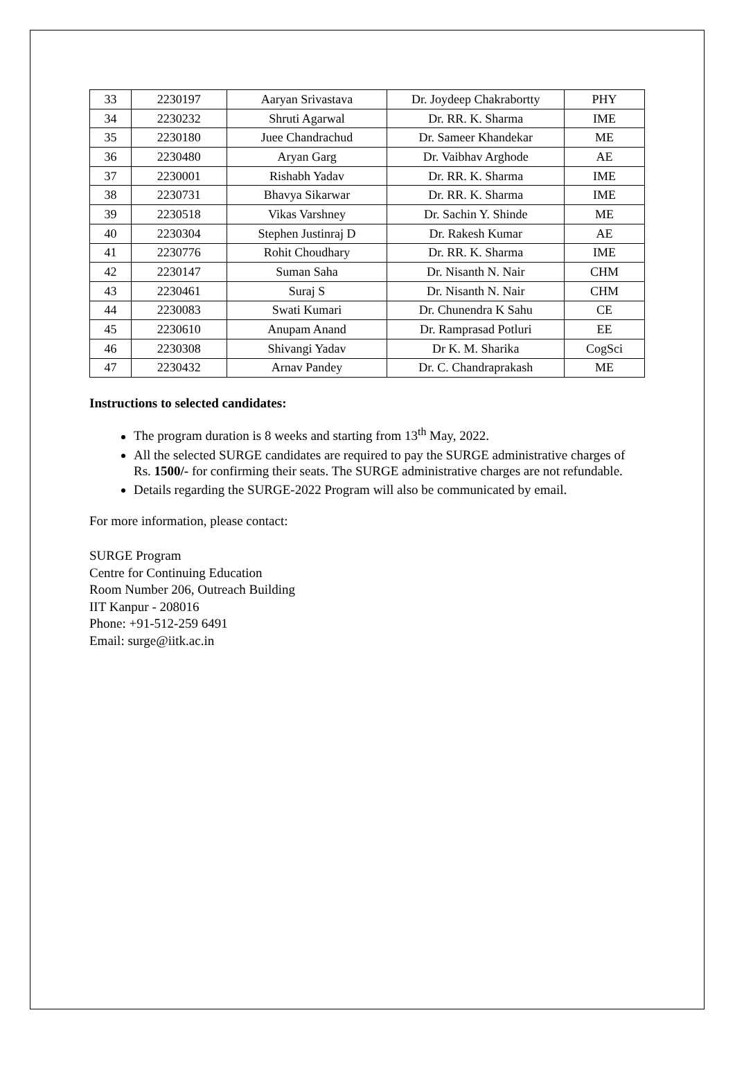| 33 | 2230197 | Aaryan Srivastava | Dr. Joydeep Chakrabortty | PHY |
| 34 | 2230232 | Shruti Agarwal | Dr. RR. K. Sharma | IME |
| 35 | 2230180 | Juee Chandrachud | Dr. Sameer Khandekar | ME |
| 36 | 2230480 | Aryan Garg | Dr. Vaibhav Arghode | AE |
| 37 | 2230001 | Rishabh Yadav | Dr. RR. K. Sharma | IME |
| 38 | 2230731 | Bhavya Sikarwar | Dr. RR. K. Sharma | IME |
| 39 | 2230518 | Vikas Varshney | Dr. Sachin Y. Shinde | ME |
| 40 | 2230304 | Stephen Justinraj D | Dr. Rakesh Kumar | AE |
| 41 | 2230776 | Rohit Choudhary | Dr. RR. K. Sharma | IME |
| 42 | 2230147 | Suman Saha | Dr. Nisanth N. Nair | CHM |
| 43 | 2230461 | Suraj S | Dr. Nisanth N. Nair | CHM |
| 44 | 2230083 | Swati Kumari | Dr. Chunendra K Sahu | CE |
| 45 | 2230610 | Anupam Anand | Dr. Ramprasad Potluri | EE |
| 46 | 2230308 | Shivangi Yadav | Dr K. M. Sharika | CogSci |
| 47 | 2230432 | Arnav Pandey | Dr. C. Chandraprakash | ME |
Instructions to selected candidates:
The program duration is 8 weeks and starting from 13<sup>th</sup> May, 2022.
All the selected SURGE candidates are required to pay the SURGE administrative charges of Rs. 1500/- for confirming their seats. The SURGE administrative charges are not refundable.
Details regarding the SURGE-2022 Program will also be communicated by email.
For more information, please contact:
SURGE Program
Centre for Continuing Education
Room Number 206, Outreach Building
IIT Kanpur - 208016
Phone: +91-512-259 6491
Email: surge@iitk.ac.in